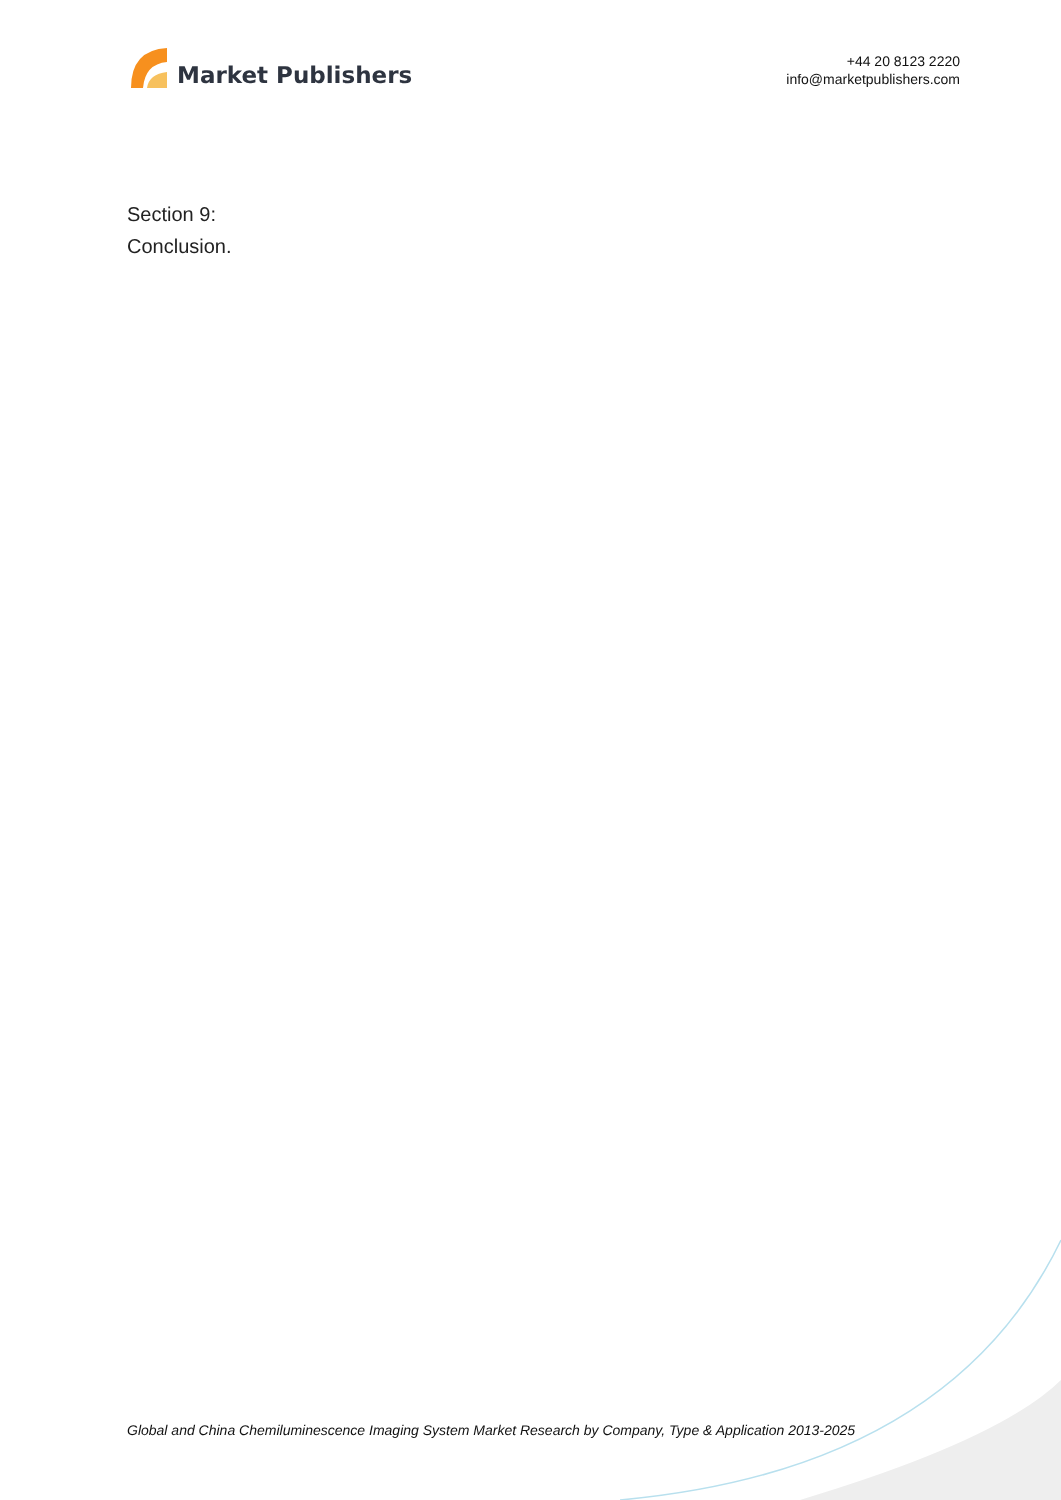Market Publishers
+44 20 8123 2220
info@marketpublishers.com
Section 9:
Conclusion.
Global and China Chemiluminescence Imaging System Market Research by Company, Type & Application 2013-2025